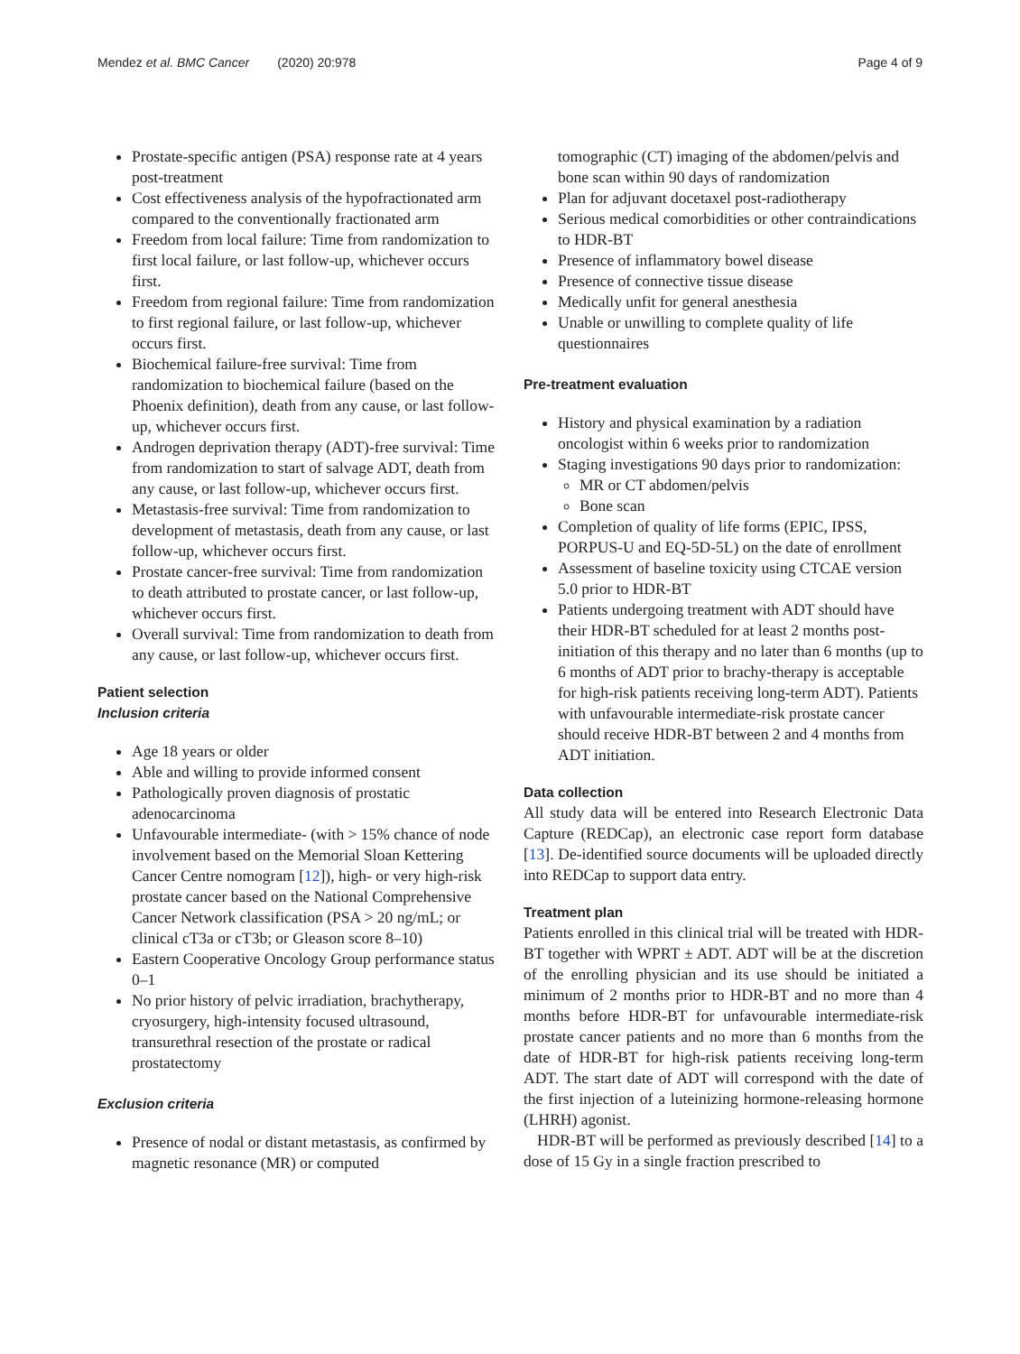Mendez et al. BMC Cancer (2020) 20:978 Page 4 of 9
Prostate-specific antigen (PSA) response rate at 4 years post-treatment
Cost effectiveness analysis of the hypofractionated arm compared to the conventionally fractionated arm
Freedom from local failure: Time from randomization to first local failure, or last follow-up, whichever occurs first.
Freedom from regional failure: Time from randomization to first regional failure, or last follow-up, whichever occurs first.
Biochemical failure-free survival: Time from randomization to biochemical failure (based on the Phoenix definition), death from any cause, or last follow-up, whichever occurs first.
Androgen deprivation therapy (ADT)-free survival: Time from randomization to start of salvage ADT, death from any cause, or last follow-up, whichever occurs first.
Metastasis-free survival: Time from randomization to development of metastasis, death from any cause, or last follow-up, whichever occurs first.
Prostate cancer-free survival: Time from randomization to death attributed to prostate cancer, or last follow-up, whichever occurs first.
Overall survival: Time from randomization to death from any cause, or last follow-up, whichever occurs first.
Patient selection
Inclusion criteria
Age 18 years or older
Able and willing to provide informed consent
Pathologically proven diagnosis of prostatic adenocarcinoma
Unfavourable intermediate- (with > 15% chance of node involvement based on the Memorial Sloan Kettering Cancer Centre nomogram [12]), high- or very high-risk prostate cancer based on the National Comprehensive Cancer Network classification (PSA > 20 ng/mL; or clinical cT3a or cT3b; or Gleason score 8–10)
Eastern Cooperative Oncology Group performance status 0–1
No prior history of pelvic irradiation, brachytherapy, cryosurgery, high-intensity focused ultrasound, transurethral resection of the prostate or radical prostatectomy
Exclusion criteria
Presence of nodal or distant metastasis, as confirmed by magnetic resonance (MR) or computed
tomographic (CT) imaging of the abdomen/pelvis and bone scan within 90 days of randomization
Plan for adjuvant docetaxel post-radiotherapy
Serious medical comorbidities or other contraindications to HDR-BT
Presence of inflammatory bowel disease
Presence of connective tissue disease
Medically unfit for general anesthesia
Unable or unwilling to complete quality of life questionnaires
Pre-treatment evaluation
History and physical examination by a radiation oncologist within 6 weeks prior to randomization
Staging investigations 90 days prior to randomization:
MR or CT abdomen/pelvis
Bone scan
Completion of quality of life forms (EPIC, IPSS, PORPUS-U and EQ-5D-5L) on the date of enrollment
Assessment of baseline toxicity using CTCAE version 5.0 prior to HDR-BT
Patients undergoing treatment with ADT should have their HDR-BT scheduled for at least 2 months post-initiation of this therapy and no later than 6 months (up to 6 months of ADT prior to brachy-therapy is acceptable for high-risk patients receiving long-term ADT). Patients with unfavourable intermediate-risk prostate cancer should receive HDR-BT between 2 and 4 months from ADT initiation.
Data collection
All study data will be entered into Research Electronic Data Capture (REDCap), an electronic case report form database [13]. De-identified source documents will be uploaded directly into REDCap to support data entry.
Treatment plan
Patients enrolled in this clinical trial will be treated with HDR-BT together with WPRT ± ADT. ADT will be at the discretion of the enrolling physician and its use should be initiated a minimum of 2 months prior to HDR-BT and no more than 4 months before HDR-BT for unfavourable intermediate-risk prostate cancer patients and no more than 6 months from the date of HDR-BT for high-risk patients receiving long-term ADT. The start date of ADT will correspond with the date of the first injection of a luteinizing hormone-releasing hormone (LHRH) agonist.
HDR-BT will be performed as previously described [14] to a dose of 15 Gy in a single fraction prescribed to